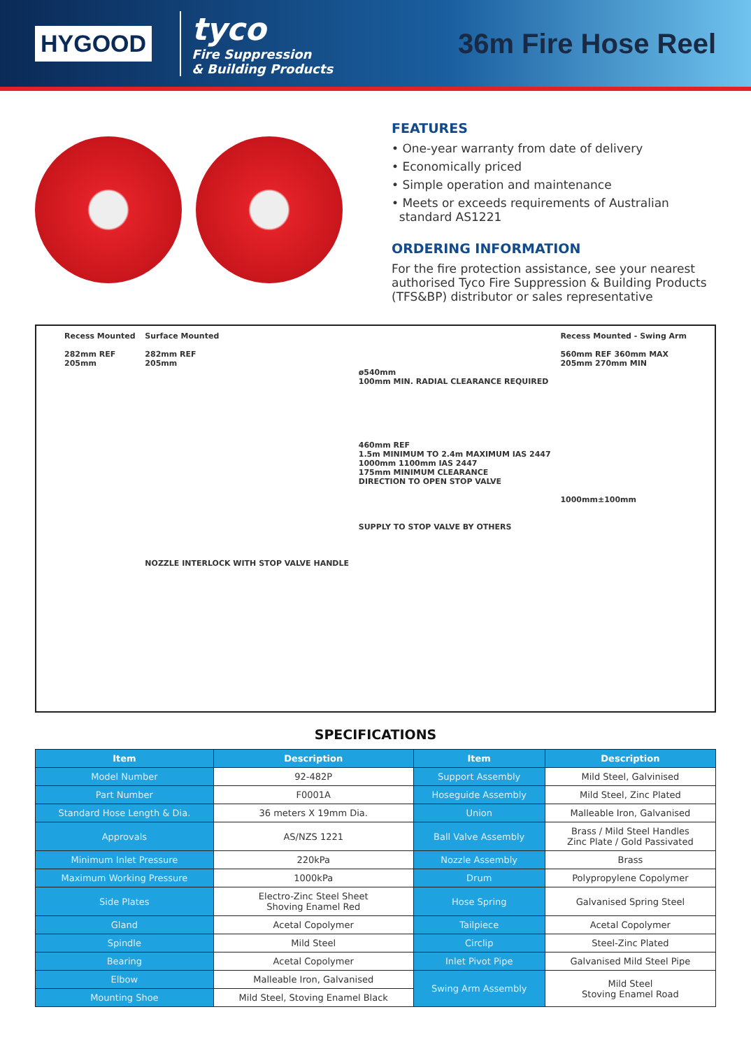HYGOOD
tyco
Fire Suppression
& Building Products
36m Fire Hose Reel
FEATURES
• One-year warranty from date of delivery
• Economically priced
• Simple operation and maintenance
• Meets or exceeds requirements of Australian
standard AS1221
ORDERING INFORMATION
For the fire protection assistance, see your nearest authorised Tyco Fire Suppression & Building Products (TFS&BP) distributor or sales representative
Recess Mounted
282mm REF
205mm
Surface Mounted
282mm REF
205mm
NOZZLE INTERLOCK WITH STOP VALVE HANDLE
ø540mm
100mm MIN. RADIAL CLEARANCE REQUIRED
460mm REF
1.5m MINIMUM TO 2.4m MAXIMUM IAS 2447
1000mm 1100mm IAS 2447
175mm MINIMUM CLEARANCE
DIRECTION TO OPEN STOP VALVE
SUPPLY TO STOP VALVE BY OTHERS
Recess Mounted - Swing Arm
560mm REF 360mm MAX
205mm 270mm MIN
1000mm±100mm
SPECIFICATIONS
| Item | Description | Item | Description |
| --- | --- | --- | --- |
| Model Number | 92-482P | Support Assembly | Mild Steel, Galvinised |
| Part Number | F0001A | Hoseguide Assembly | Mild Steel, Zinc Plated |
| Standard Hose Length & Dia. | 36 meters X 19mm Dia. | Union | Malleable Iron, Galvanised |
| Approvals | AS/NZS 1221 | Ball Valve Assembly | Brass / Mild Steel Handles Zinc Plate / Gold Passivated |
| Minimum Inlet Pressure | 220kPa | Nozzle Assembly | Brass |
| Maximum Working Pressure | 1000kPa | Drum | Polypropylene Copolymer |
| Side Plates | Electro-Zinc Steel Sheet Shoving Enamel Red | Hose Spring | Galvanised Spring Steel |
| Gland | Acetal Copolymer | Tailpiece | Acetal Copolymer |
| Spindle | Mild Steel | Circlip | Steel-Zinc Plated |
| Bearing | Acetal Copolymer | Inlet Pivot Pipe | Galvanised Mild Steel Pipe |
| Elbow | Malleable Iron, Galvanised | Swing Arm Assembly | Mild Steel Stoving Enamel Road |
| Mounting Shoe | Mild Steel, Stoving Enamel Black | | |